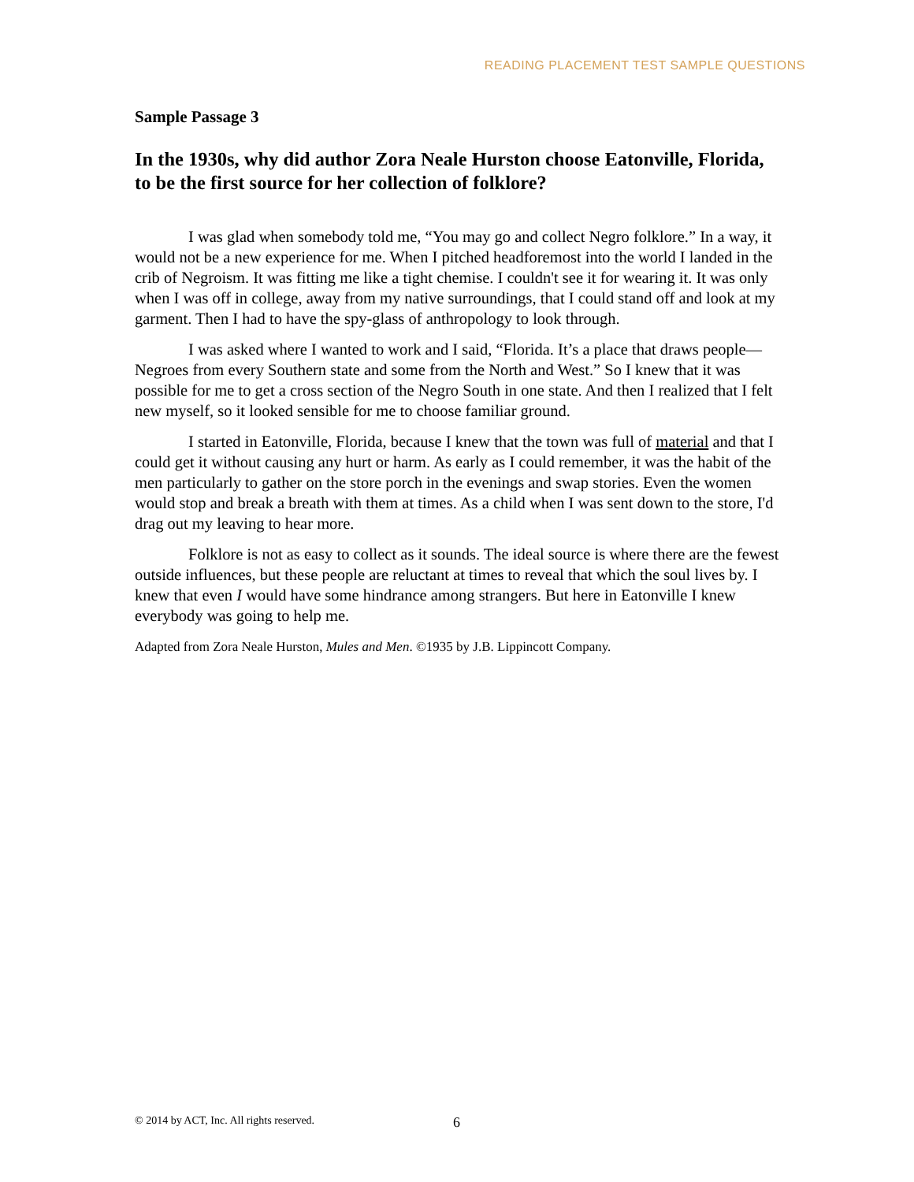READING PLACEMENT TEST SAMPLE QUESTIONS
Sample Passage 3
In the 1930s, why did author Zora Neale Hurston choose Eatonville, Florida, to be the first source for her collection of folklore?
I was glad when somebody told me, “You may go and collect Negro folklore.” In a way, it would not be a new experience for me. When I pitched headforemost into the world I landed in the crib of Negroism. It was fitting me like a tight chemise. I couldn't see it for wearing it. It was only when I was off in college, away from my native surroundings, that I could stand off and look at my garment. Then I had to have the spy-glass of anthropology to look through.
I was asked where I wanted to work and I said, “Florida. It’s a place that draws people—Negroes from every Southern state and some from the North and West.” So I knew that it was possible for me to get a cross section of the Negro South in one state. And then I realized that I felt new myself, so it looked sensible for me to choose familiar ground.
I started in Eatonville, Florida, because I knew that the town was full of material and that I could get it without causing any hurt or harm. As early as I could remember, it was the habit of the men particularly to gather on the store porch in the evenings and swap stories. Even the women would stop and break a breath with them at times. As a child when I was sent down to the store, I'd drag out my leaving to hear more.
Folklore is not as easy to collect as it sounds. The ideal source is where there are the fewest outside influences, but these people are reluctant at times to reveal that which the soul lives by. I knew that even I would have some hindrance among strangers. But here in Eatonville I knew everybody was going to help me.
Adapted from Zora Neale Hurston, Mules and Men. ©1935 by J.B. Lippincott Company.
© 2014 by ACT, Inc. All rights reserved.
6